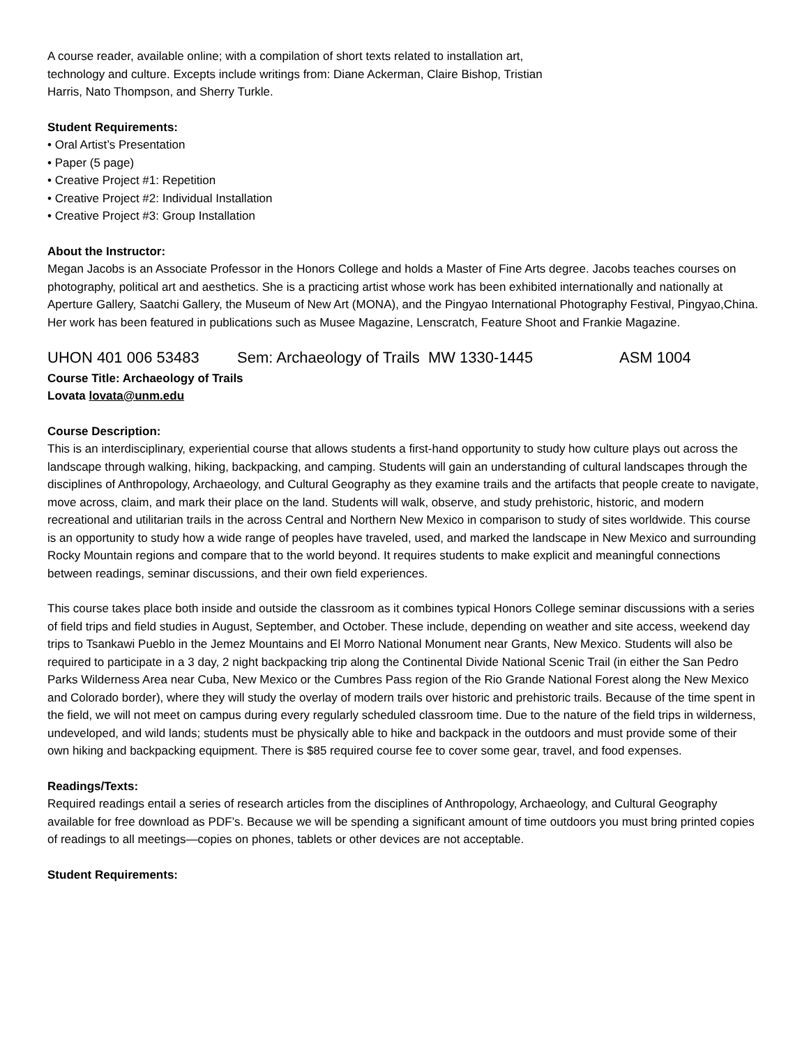A course reader, available online; with a compilation of short texts related to installation art,
technology and culture. Excepts include writings from: Diane Ackerman, Claire Bishop, Tristian
Harris, Nato Thompson, and Sherry Turkle.
Student Requirements:
• Oral Artist’s Presentation
• Paper (5 page)
• Creative Project #1: Repetition
• Creative Project #2: Individual Installation
• Creative Project #3: Group Installation
About the Instructor:
Megan Jacobs is an Associate Professor in the Honors College and holds a Master of Fine Arts degree. Jacobs teaches courses on photography, political art and aesthetics. She is a practicing artist whose work has been exhibited internationally and nationally at Aperture Gallery, Saatchi Gallery, the Museum of New Art (MONA), and the Pingyao International Photography Festival, Pingyao,China. Her work has been featured in publications such as Musee Magazine, Lenscratch, Feature Shoot and Frankie Magazine.
UHON 401 006 53483 Sem: Archaeology of Trails MW 1330-1445 ASM 1004
Course Title: Archaeology of Trails
Lovata lovata@unm.edu
Course Description:
This is an interdisciplinary, experiential course that allows students a first-hand opportunity to study how culture plays out across the landscape through walking, hiking, backpacking, and camping. Students will gain an understanding of cultural landscapes through the disciplines of Anthropology, Archaeology, and Cultural Geography as they examine trails and the artifacts that people create to navigate, move across, claim, and mark their place on the land. Students will walk, observe, and study prehistoric, historic, and modern recreational and utilitarian trails in the across Central and Northern New Mexico in comparison to study of sites worldwide. This course is an opportunity to study how a wide range of peoples have traveled, used, and marked the landscape in New Mexico and surrounding Rocky Mountain regions and compare that to the world beyond. It requires students to make explicit and meaningful connections between readings, seminar discussions, and their own field experiences.
This course takes place both inside and outside the classroom as it combines typical Honors College seminar discussions with a series of field trips and field studies in August, September, and October. These include, depending on weather and site access, weekend day trips to Tsankawi Pueblo in the Jemez Mountains and El Morro National Monument near Grants, New Mexico. Students will also be required to participate in a 3 day, 2 night backpacking trip along the Continental Divide National Scenic Trail (in either the San Pedro Parks Wilderness Area near Cuba, New Mexico or the Cumbres Pass region of the Rio Grande National Forest along the New Mexico and Colorado border), where they will study the overlay of modern trails over historic and prehistoric trails. Because of the time spent in the field, we will not meet on campus during every regularly scheduled classroom time. Due to the nature of the field trips in wilderness, undeveloped, and wild lands; students must be physically able to hike and backpack in the outdoors and must provide some of their own hiking and backpacking equipment. There is $85 required course fee to cover some gear, travel, and food expenses.
Readings/Texts:
Required readings entail a series of research articles from the disciplines of Anthropology, Archaeology, and Cultural Geography available for free download as PDF’s. Because we will be spending a significant amount of time outdoors you must bring printed copies of readings to all meetings—copies on phones, tablets or other devices are not acceptable.
Student Requirements: